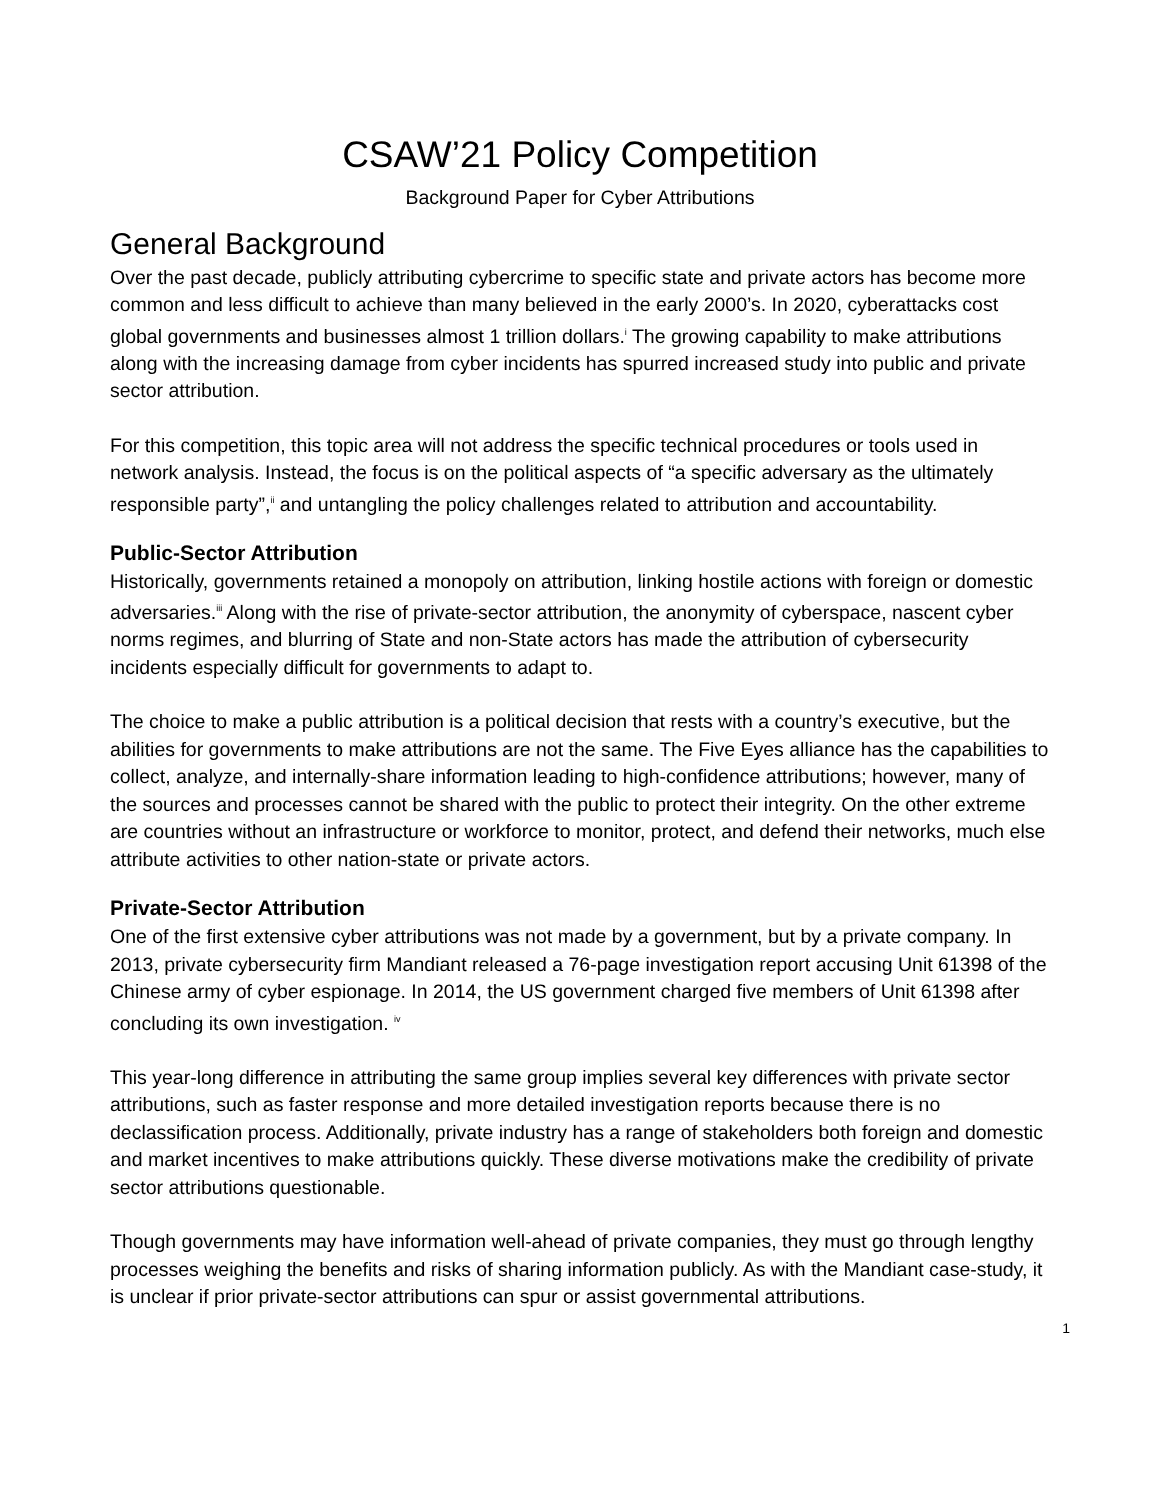CSAW’21 Policy Competition
Background Paper for Cyber Attributions
General Background
Over the past decade, publicly attributing cybercrime to specific state and private actors has become more common and less difficult to achieve than many believed in the early 2000’s. In 2020, cyberattacks cost global governments and businesses almost 1 trillion dollars.<sup>i</sup> The growing capability to make attributions along with the increasing damage from cyber incidents has spurred increased study into public and private sector attribution.
For this competition, this topic area will not address the specific technical procedures or tools used in network analysis. Instead, the focus is on the political aspects of “a specific adversary as the ultimately responsible party”,<sup>ii</sup> and untangling the policy challenges related to attribution and accountability.
Public-Sector Attribution
Historically, governments retained a monopoly on attribution, linking hostile actions with foreign or domestic adversaries.<sup>iii</sup> Along with the rise of private-sector attribution, the anonymity of cyberspace, nascent cyber norms regimes, and blurring of State and non-State actors has made the attribution of cybersecurity incidents especially difficult for governments to adapt to.
The choice to make a public attribution is a political decision that rests with a country’s executive, but the abilities for governments to make attributions are not the same. The Five Eyes alliance has the capabilities to collect, analyze, and internally-share information leading to high-confidence attributions; however, many of the sources and processes cannot be shared with the public to protect their integrity. On the other extreme are countries without an infrastructure or workforce to monitor, protect, and defend their networks, much else attribute activities to other nation-state or private actors.
Private-Sector Attribution
One of the first extensive cyber attributions was not made by a government, but by a private company. In 2013, private cybersecurity firm Mandiant released a 76-page investigation report accusing Unit 61398 of the Chinese army of cyber espionage. In 2014, the US government charged five members of Unit 61398 after concluding its own investigation. <sup>iv</sup>
This year-long difference in attributing the same group implies several key differences with private sector attributions, such as faster response and more detailed investigation reports because there is no declassification process. Additionally, private industry has a range of stakeholders both foreign and domestic and market incentives to make attributions quickly. These diverse motivations make the credibility of private sector attributions questionable.
Though governments may have information well-ahead of private companies, they must go through lengthy processes weighing the benefits and risks of sharing information publicly. As with the Mandiant case-study, it is unclear if prior private-sector attributions can spur or assist governmental attributions.
1